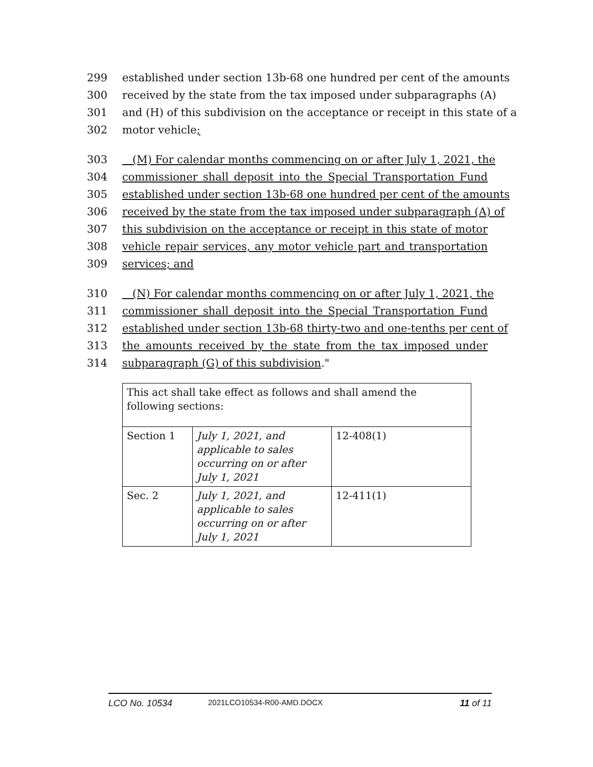299 established under section 13b-68 one hundred per cent of the amounts
300 received by the state from the tax imposed under subparagraphs (A)
301 and (H) of this subdivision on the acceptance or receipt in this state of a
302 motor vehicle;
303 (M) For calendar months commencing on or after July 1, 2021, the
304 commissioner shall deposit into the Special Transportation Fund
305 established under section 13b-68 one hundred per cent of the amounts
306 received by the state from the tax imposed under subparagraph (A) of
307 this subdivision on the acceptance or receipt in this state of motor
308 vehicle repair services, any motor vehicle part and transportation
309 services; and
310 (N) For calendar months commencing on or after July 1, 2021, the
311 commissioner shall deposit into the Special Transportation Fund
312 established under section 13b-68 thirty-two and one-tenths per cent of
313 the amounts received by the state from the tax imposed under
314 subparagraph (G) of this subdivision."
| This act shall take effect as follows and shall amend the following sections: | | |
| Section 1 | July 1, 2021, and applicable to sales occurring on or after July 1, 2021 | 12-408(1) |
| Sec. 2 | July 1, 2021, and applicable to sales occurring on or after July 1, 2021 | 12-411(1) |
LCO No. 10534 2021LCO10534-R00-AMD.DOCX 11 of 11